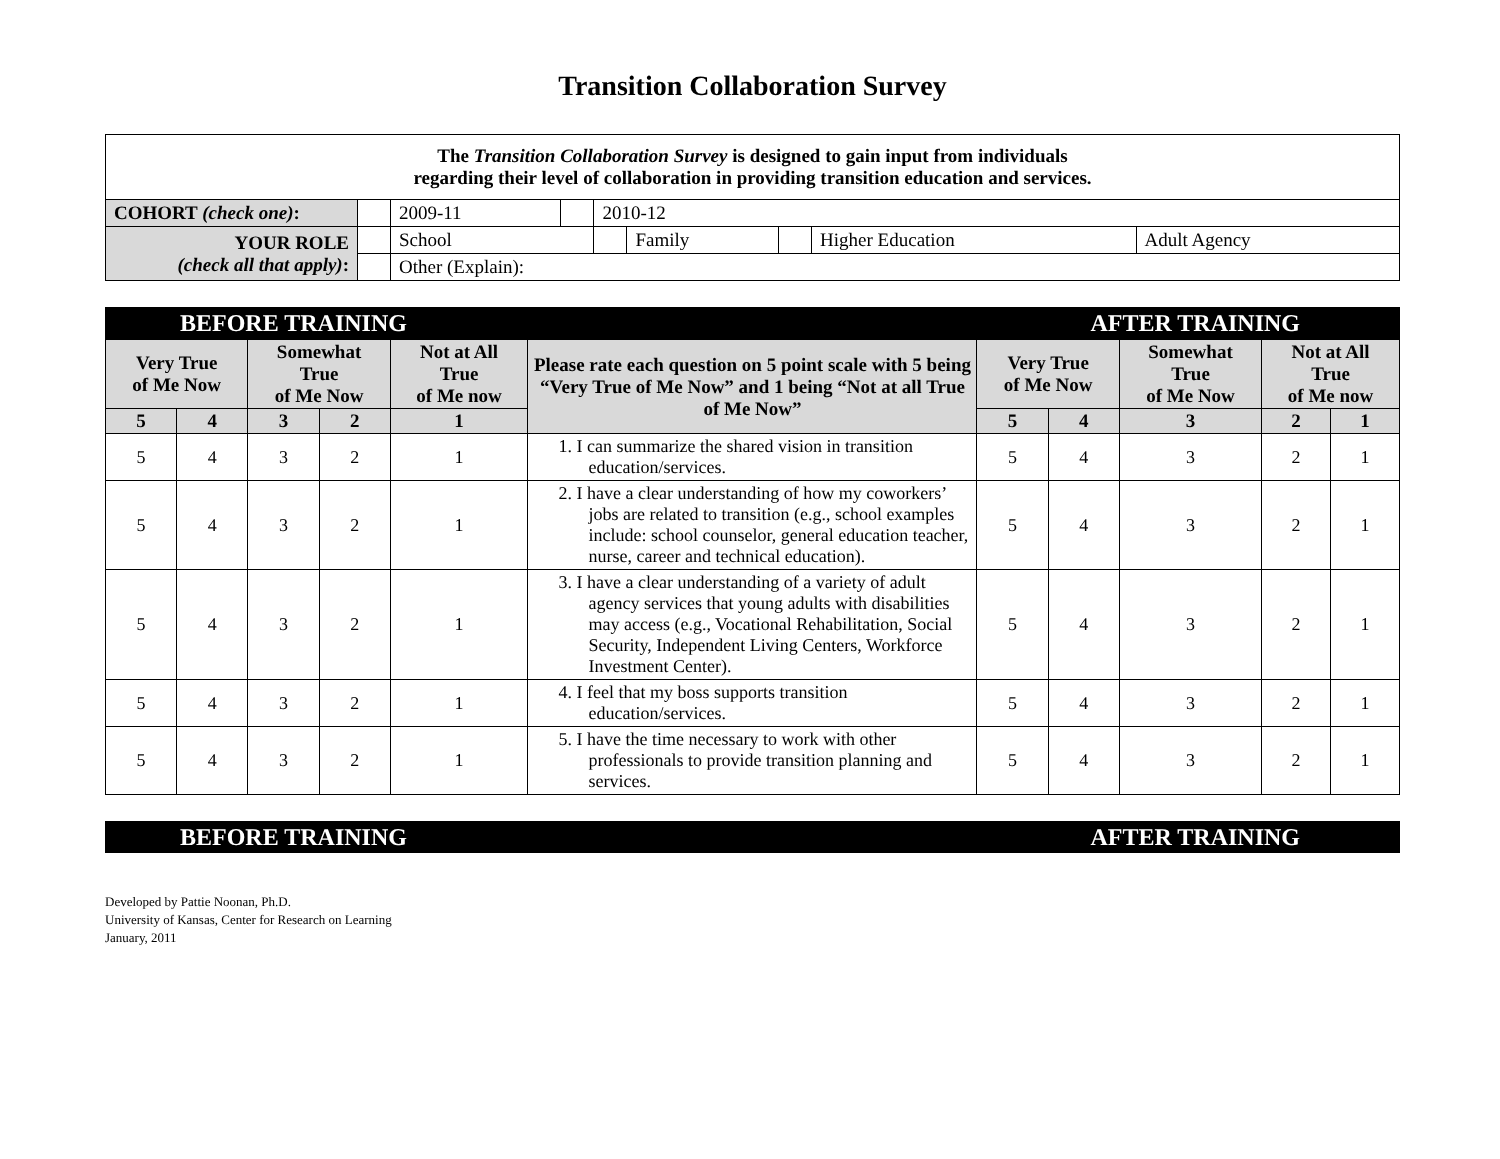Transition Collaboration Survey
| The Transition Collaboration Survey is designed to gain input from individuals regarding their level of collaboration in providing transition education and services. | | | | | | | | |
| --- | --- | --- | --- | --- | --- | --- | --- | --- |
| COHORT (check one) : | | 2009-11 | | 2010-12 | | | | |
| YOUR ROLE (check all that apply) : | | School | | | Family | | Higher Education | Adult Agency |
| | | Other (Explain): | | | | | | |
BEFORE TRAINING AFTER TRAINING
| Very True of Me Now | | Somewhat True of Me Now | | Not at All True of Me now | Please rate each question on 5 point scale with 5 being “Very True of Me Now” and 1 being “Not at all True of Me Now” | Very True of Me Now | | Somewhat True of Me Now | Not at All True of Me now | |
| --- | --- | --- | --- | --- | --- | --- | --- | --- | --- | --- |
| 5 | 4 | 3 | 2 | 1 | | 5 | 4 | 3 | 2 | 1 |
| 5 | 4 | 3 | 2 | 1 | 1. I can summarize the shared vision in transition education/services. | 5 | 4 | 3 | 2 | 1 |
| 5 | 4 | 3 | 2 | 1 | 2. I have a clear understanding of how my coworkers’ jobs are related to transition (e.g., school examples include: school counselor, general education teacher, nurse, career and technical education). | 5 | 4 | 3 | 2 | 1 |
| 5 | 4 | 3 | 2 | 1 | 3. I have a clear understanding of a variety of adult agency services that young adults with disabilities may access (e.g., Vocational Rehabilitation, Social Security, Independent Living Centers, Workforce Investment Center). | 5 | 4 | 3 | 2 | 1 |
| 5 | 4 | 3 | 2 | 1 | 4. I feel that my boss supports transition education/services. | 5 | 4 | 3 | 2 | 1 |
| 5 | 4 | 3 | 2 | 1 | 5. I have the time necessary to work with other professionals to provide transition planning and services. | 5 | 4 | 3 | 2 | 1 |
BEFORE TRAINING AFTER TRAINING
Developed by Pattie Noonan, Ph.D.
University of Kansas, Center for Research on Learning
January, 2011